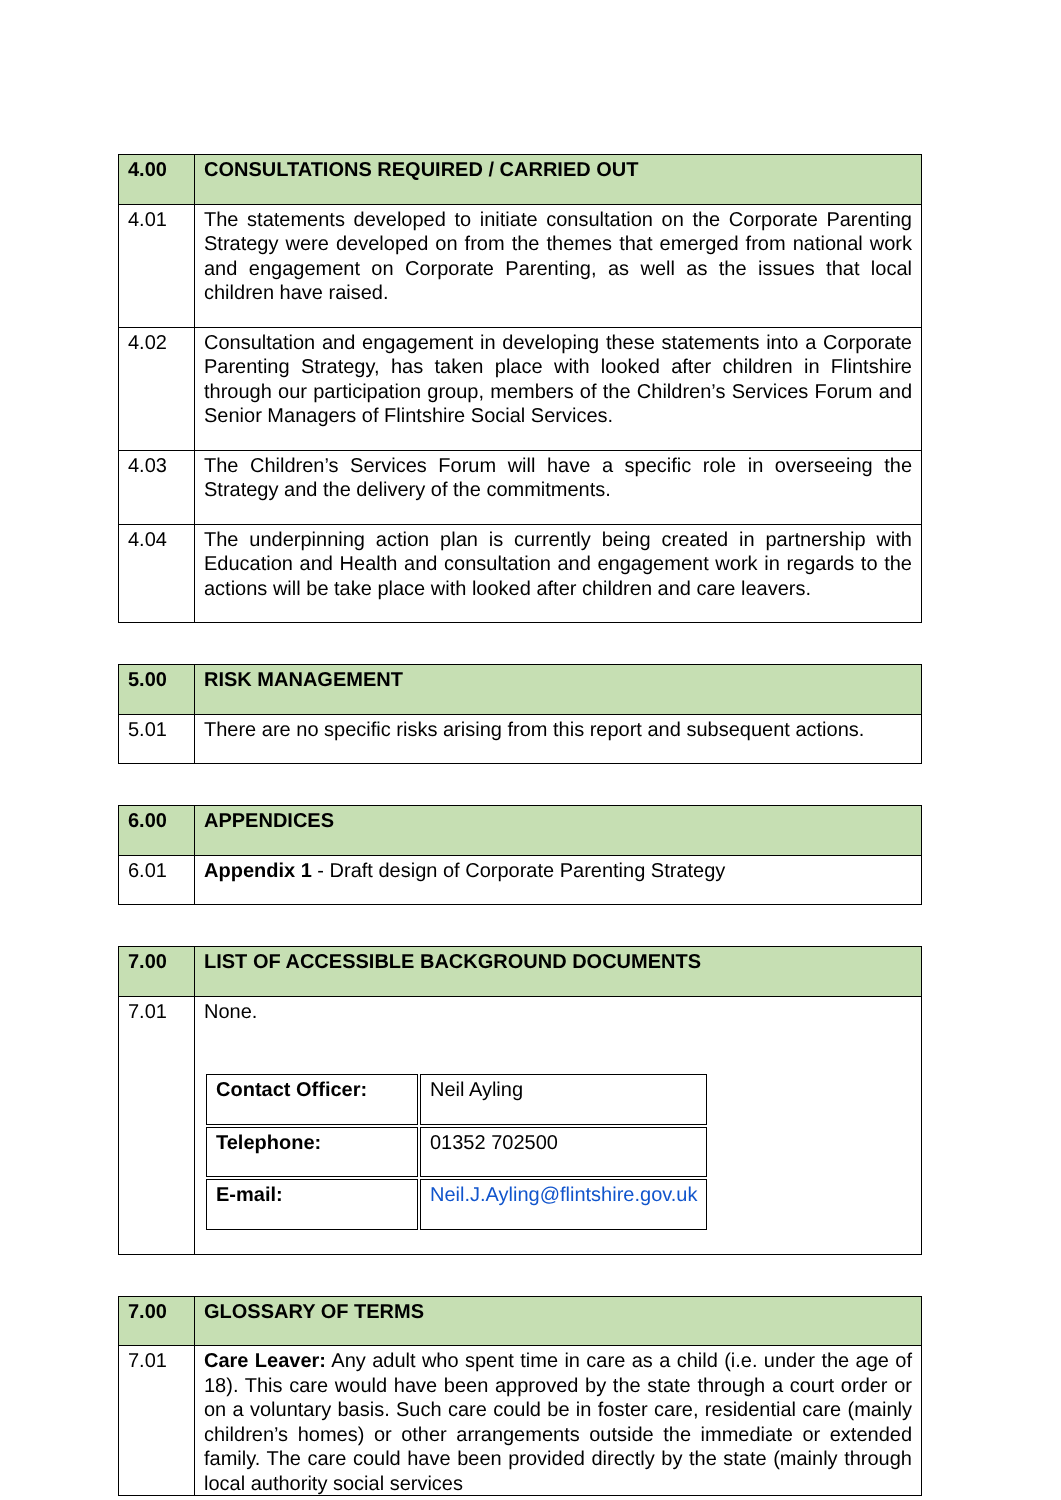| 4.00 | CONSULTATIONS REQUIRED / CARRIED OUT |
| --- | --- |
| 4.01 | The statements developed to initiate consultation on the Corporate Parenting Strategy were developed on from the themes that emerged from national work and engagement on Corporate Parenting, as well as the issues that local children have raised. |
| 4.02 | Consultation and engagement in developing these statements into a Corporate Parenting Strategy, has taken place with looked after children in Flintshire through our participation group, members of the Children’s Services Forum and Senior Managers of Flintshire Social Services. |
| 4.03 | The Children’s Services Forum will have a specific role in overseeing the Strategy and the delivery of the commitments. |
| 4.04 | The underpinning action plan is currently being created in partnership with Education and Health and consultation and engagement work in regards to the actions will be take place with looked after children and care leavers. |
| 5.00 | RISK MANAGEMENT |
| --- | --- |
| 5.01 | There are no specific risks arising from this report and subsequent actions. |
| 6.00 | APPENDICES |
| --- | --- |
| 6.01 | Appendix 1 - Draft design of Corporate Parenting Strategy |
| 7.00 | LIST OF ACCESSIBLE BACKGROUND DOCUMENTS |
| --- | --- |
| 7.01 | None. / Contact Officer: / Neil Ayling / / Telephone: / 01352 702500 / / E-mail: / Neil.J.Ayling@flintshire.gov.uk / |
| 7.00 | GLOSSARY OF TERMS |
| --- | --- |
| 7.01 | Care Leaver: Any adult who spent time in care as a child (i.e. under the age of 18). This care would have been approved by the state through a court order or on a voluntary basis. Such care could be in foster care, residential care (mainly children’s homes) or other arrangements outside the immediate or extended family. The care could have been provided directly by the state (mainly through local authority social services |